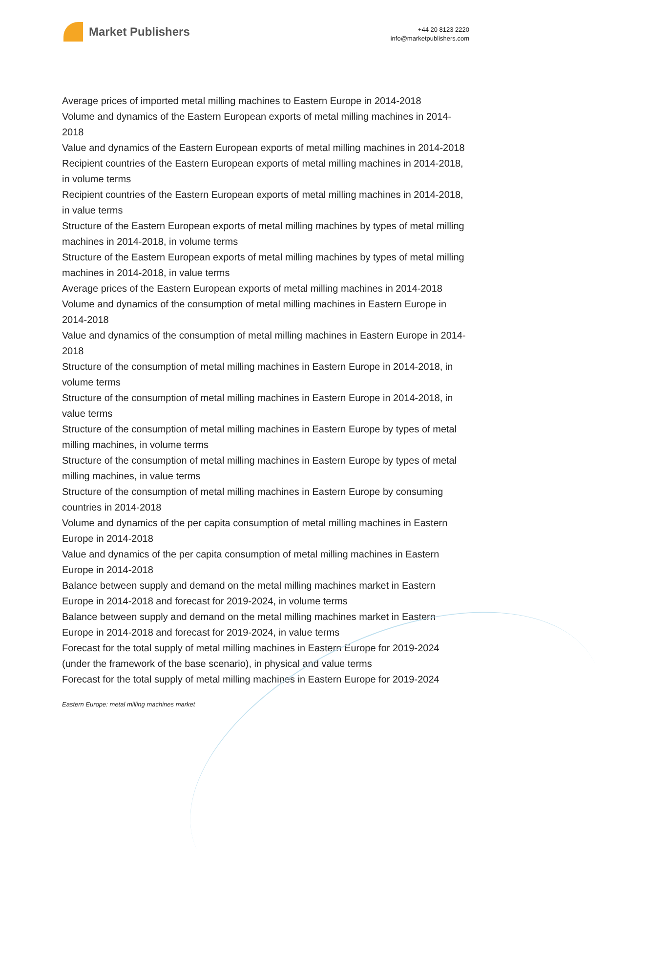Market Publishers
+44 20 8123 2220
info@marketpublishers.com
Average prices of imported metal milling machines to Eastern Europe in 2014-2018
Volume and dynamics of the Eastern European exports of metal milling machines in 2014-2018
Value and dynamics of the Eastern European exports of metal milling machines in 2014-2018
Recipient countries of the Eastern European exports of metal milling machines in 2014-2018, in volume terms
Recipient countries of the Eastern European exports of metal milling machines in 2014-2018, in value terms
Structure of the Eastern European exports of metal milling machines by types of metal milling machines in 2014-2018, in volume terms
Structure of the Eastern European exports of metal milling machines by types of metal milling machines in 2014-2018, in value terms
Average prices of the Eastern European exports of metal milling machines in 2014-2018
Volume and dynamics of the consumption of metal milling machines in Eastern Europe in 2014-2018
Value and dynamics of the consumption of metal milling machines in Eastern Europe in 2014-2018
Structure of the consumption of metal milling machines in Eastern Europe in 2014-2018, in volume terms
Structure of the consumption of metal milling machines in Eastern Europe in 2014-2018, in value terms
Structure of the consumption of metal milling machines in Eastern Europe by types of metal milling machines, in volume terms
Structure of the consumption of metal milling machines in Eastern Europe by types of metal milling machines, in value terms
Structure of the consumption of metal milling machines in Eastern Europe by consuming countries in 2014-2018
Volume and dynamics of the per capita consumption of metal milling machines in Eastern Europe in 2014-2018
Value and dynamics of the per capita consumption of metal milling machines in Eastern Europe in 2014-2018
Balance between supply and demand on the metal milling machines market in Eastern Europe in 2014-2018 and forecast for 2019-2024, in volume terms
Balance between supply and demand on the metal milling machines market in Eastern Europe in 2014-2018 and forecast for 2019-2024, in value terms
Forecast for the total supply of metal milling machines in Eastern Europe for 2019-2024 (under the framework of the base scenario), in physical and value terms
Forecast for the total supply of metal milling machines in Eastern Europe for 2019-2024
Eastern Europe: metal milling machines market